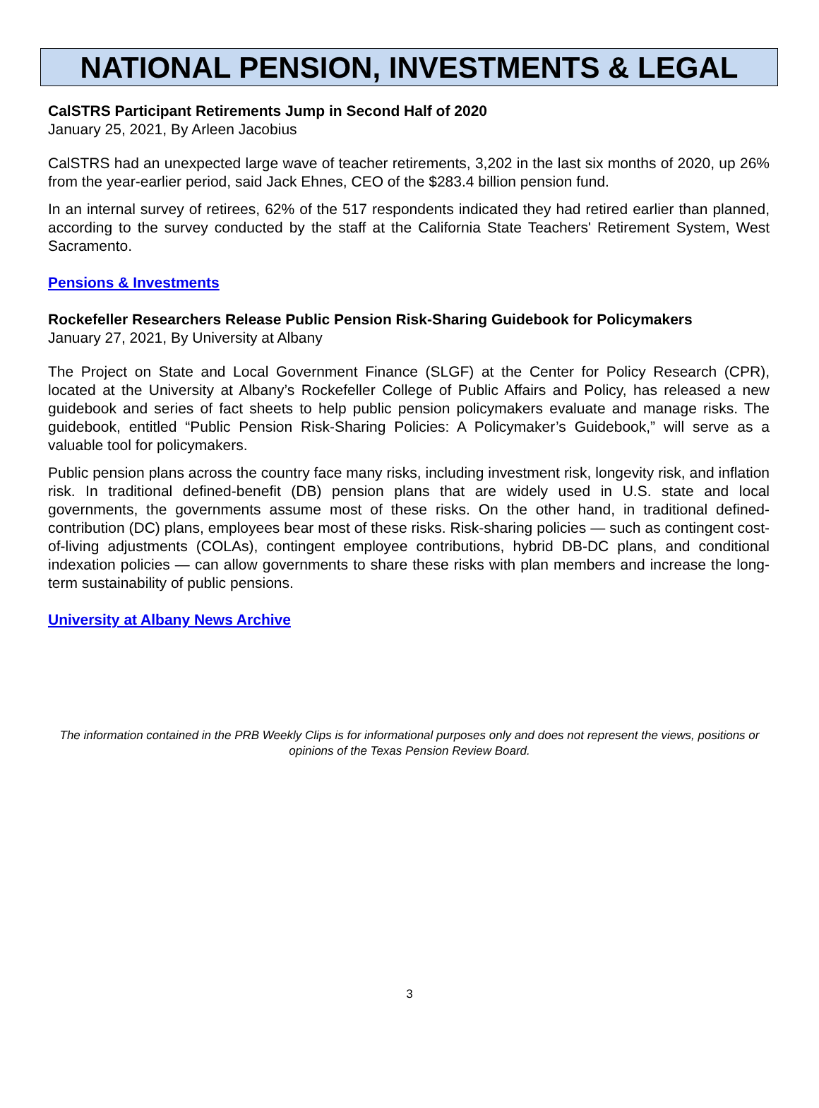NATIONAL PENSION, INVESTMENTS & LEGAL
CalSTRS Participant Retirements Jump in Second Half of 2020
January 25, 2021, By Arleen Jacobius
CalSTRS had an unexpected large wave of teacher retirements, 3,202 in the last six months of 2020, up 26% from the year-earlier period, said Jack Ehnes, CEO of the $283.4 billion pension fund.
In an internal survey of retirees, 62% of the 517 respondents indicated they had retired earlier than planned, according to the survey conducted by the staff at the California State Teachers' Retirement System, West Sacramento.
Pensions & Investments
Rockefeller Researchers Release Public Pension Risk-Sharing Guidebook for Policymakers
January 27, 2021, By University at Albany
The Project on State and Local Government Finance (SLGF) at the Center for Policy Research (CPR), located at the University at Albany’s Rockefeller College of Public Affairs and Policy, has released a new guidebook and series of fact sheets to help public pension policymakers evaluate and manage risks. The guidebook, entitled “Public Pension Risk-Sharing Policies: A Policymaker’s Guidebook,” will serve as a valuable tool for policymakers.
Public pension plans across the country face many risks, including investment risk, longevity risk, and inflation risk. In traditional defined-benefit (DB) pension plans that are widely used in U.S. state and local governments, the governments assume most of these risks. On the other hand, in traditional defined-contribution (DC) plans, employees bear most of these risks. Risk-sharing policies — such as contingent cost-of-living adjustments (COLAs), contingent employee contributions, hybrid DB-DC plans, and conditional indexation policies — can allow governments to share these risks with plan members and increase the long-term sustainability of public pensions.
University at Albany News Archive
The information contained in the PRB Weekly Clips is for informational purposes only and does not represent the views, positions or opinions of the Texas Pension Review Board.
3